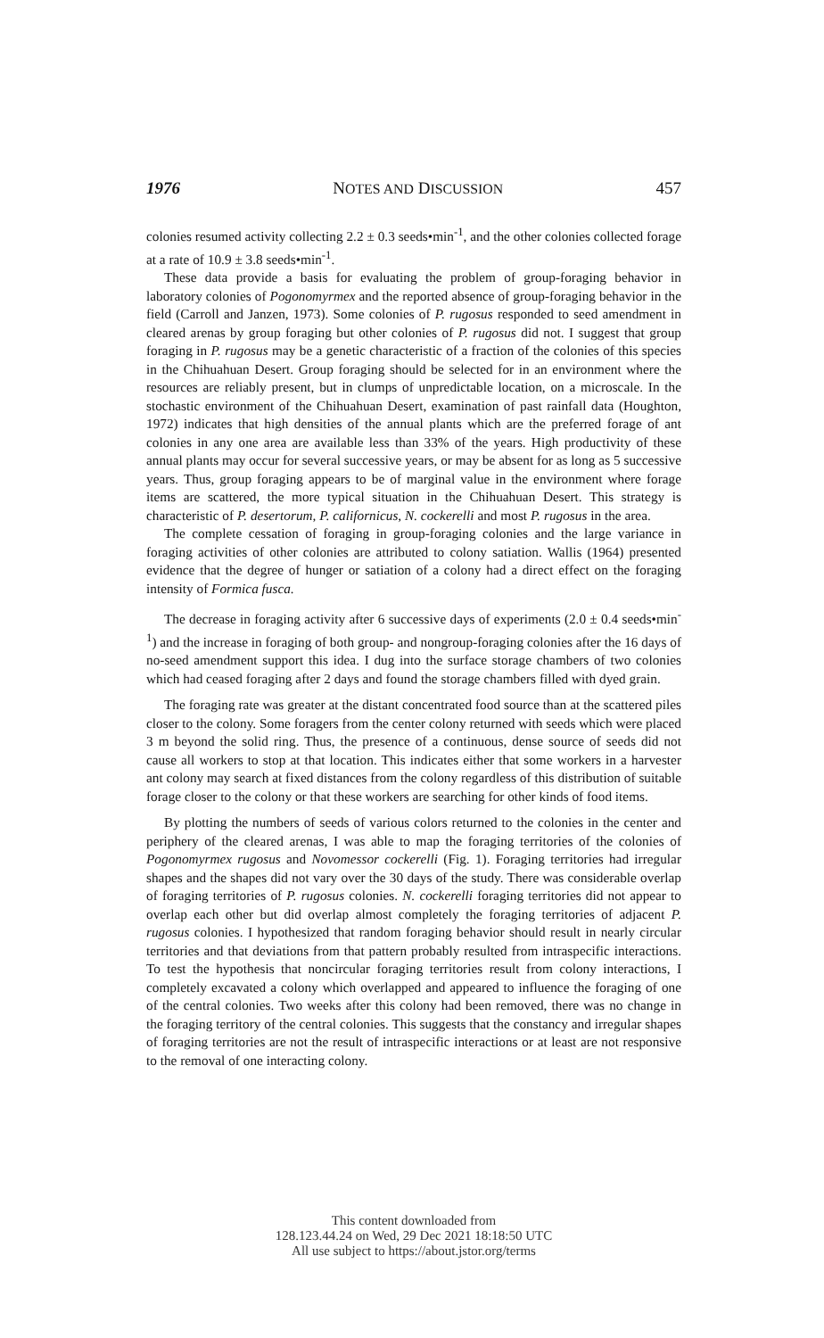1976 NOTES AND DISCUSSION 457
colonies resumed activity collecting 2.2 ± 0.3 seeds•min<sup>-1</sup>, and the other colonies collected forage at a rate of 10.9 ± 3.8 seeds•min<sup>-1</sup>.
These data provide a basis for evaluating the problem of group-foraging behavior in laboratory colonies of Pogonomyrmex and the reported absence of group-foraging behavior in the field (Carroll and Janzen, 1973). Some colonies of P. rugosus responded to seed amendment in cleared arenas by group foraging but other colonies of P. rugosus did not. I suggest that group foraging in P. rugosus may be a genetic characteristic of a fraction of the colonies of this species in the Chihuahuan Desert. Group foraging should be selected for in an environment where the resources are reliably present, but in clumps of unpredictable location, on a microscale. In the stochastic environment of the Chihuahuan Desert, examination of past rainfall data (Houghton, 1972) indicates that high densities of the annual plants which are the preferred forage of ant colonies in any one area are available less than 33% of the years. High productivity of these annual plants may occur for several successive years, or may be absent for as long as 5 successive years. Thus, group foraging appears to be of marginal value in the environment where forage items are scattered, the more typical situation in the Chihuahuan Desert. This strategy is characteristic of P. desertorum, P. californicus, N. cockerelli and most P. rugosus in the area.
The complete cessation of foraging in group-foraging colonies and the large variance in foraging activities of other colonies are attributed to colony satiation. Wallis (1964) presented evidence that the degree of hunger or satiation of a colony had a direct effect on the foraging intensity of Formica fusca.
The decrease in foraging activity after 6 successive days of experiments (2.0 ± 0.4 seeds•min<sup>-1</sup>) and the increase in foraging of both group- and nongroup-foraging colonies after the 16 days of no-seed amendment support this idea. I dug into the surface storage chambers of two colonies which had ceased foraging after 2 days and found the storage chambers filled with dyed grain.
The foraging rate was greater at the distant concentrated food source than at the scattered piles closer to the colony. Some foragers from the center colony returned with seeds which were placed 3 m beyond the solid ring. Thus, the presence of a continuous, dense source of seeds did not cause all workers to stop at that location. This indicates either that some workers in a harvester ant colony may search at fixed distances from the colony regardless of this distribution of suitable forage closer to the colony or that these workers are searching for other kinds of food items.
By plotting the numbers of seeds of various colors returned to the colonies in the center and periphery of the cleared arenas, I was able to map the foraging territories of the colonies of Pogonomyrmex rugosus and Novomessor cockerelli (Fig. 1). Foraging territories had irregular shapes and the shapes did not vary over the 30 days of the study. There was considerable overlap of foraging territories of P. rugosus colonies. N. cockerelli foraging territories did not appear to overlap each other but did overlap almost completely the foraging territories of adjacent P. rugosus colonies. I hypothesized that random foraging behavior should result in nearly circular territories and that deviations from that pattern probably resulted from intraspecific interactions. To test the hypothesis that noncircular foraging territories result from colony interactions, I completely excavated a colony which overlapped and appeared to influence the foraging of one of the central colonies. Two weeks after this colony had been removed, there was no change in the foraging territory of the central colonies. This suggests that the constancy and irregular shapes of foraging territories are not the result of intraspecific interactions or at least are not responsive to the removal of one interacting colony.
This content downloaded from
128.123.44.24 on Wed, 29 Dec 2021 18:18:50 UTC
All use subject to https://about.jstor.org/terms